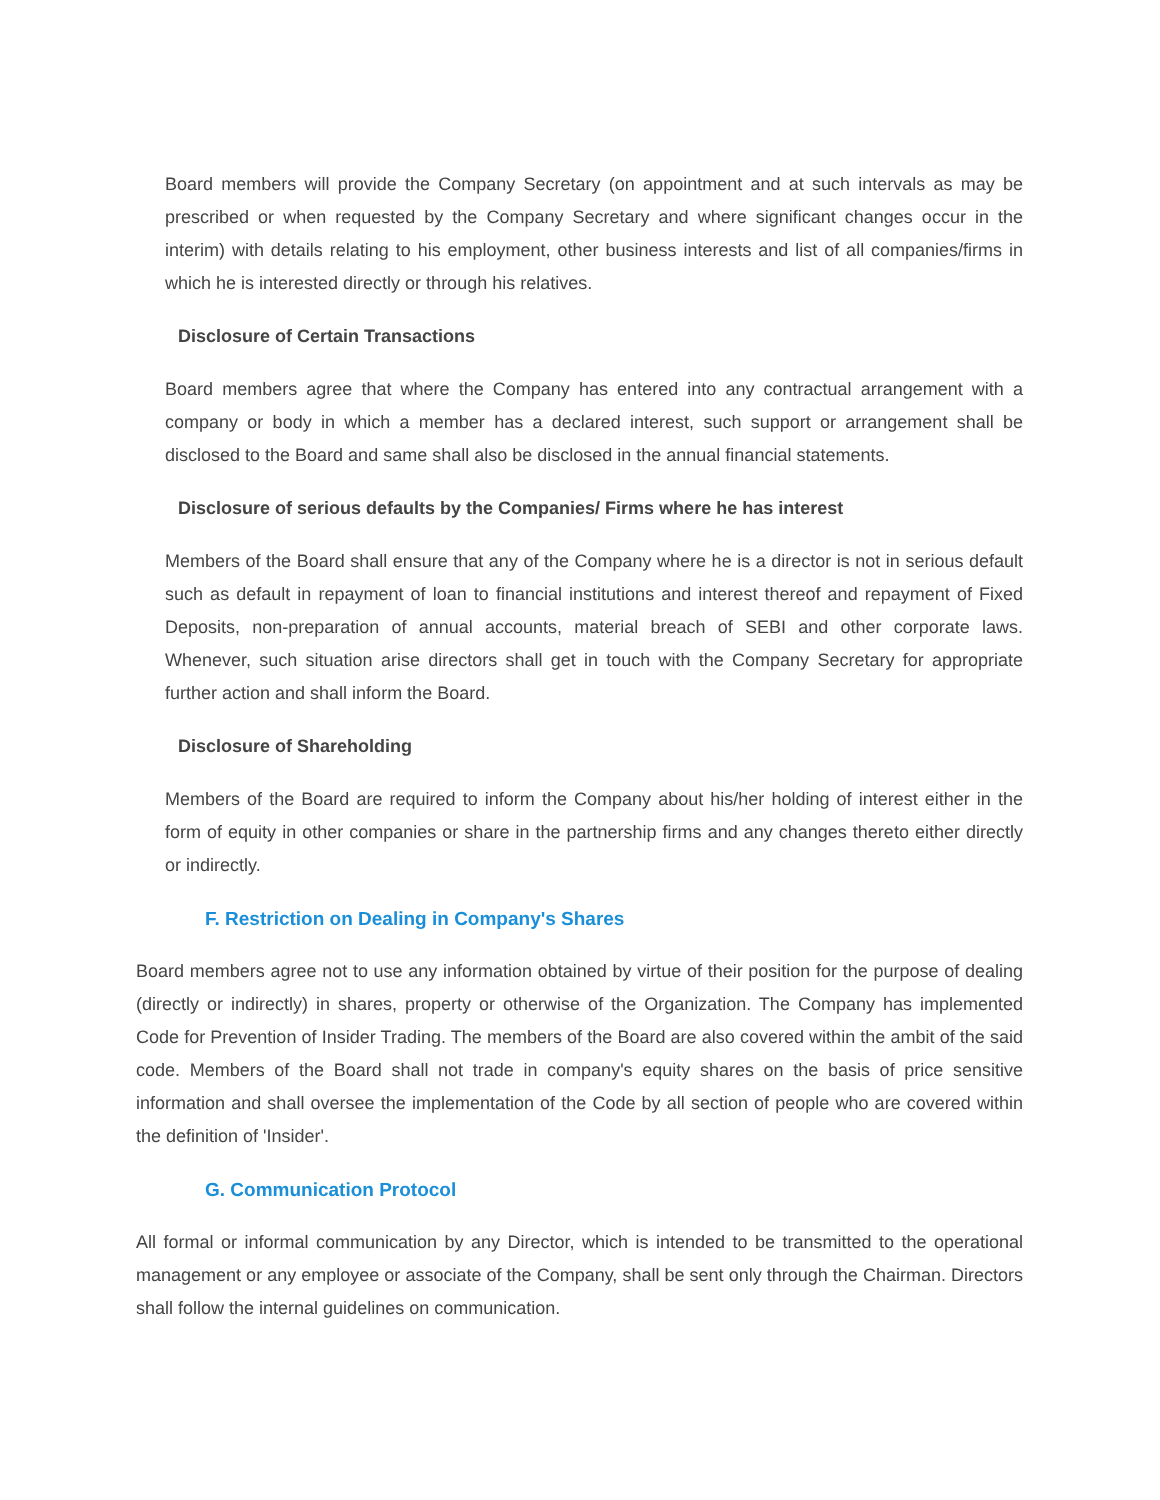Board members will provide the Company Secretary (on appointment and at such intervals as may be prescribed or when requested by the Company Secretary and where significant changes occur in the interim) with details relating to his employment, other business interests and list of all companies/firms in which he is interested directly or through his relatives.
Disclosure of Certain Transactions
Board members agree that where the Company has entered into any contractual arrangement with a company or body in which a member has a declared interest, such support or arrangement shall be disclosed to the Board and same shall also be disclosed in the annual financial statements.
Disclosure of serious defaults by the Companies/ Firms where he has interest
Members of the Board shall ensure that any of the Company where he is a director is not in serious default such as default in repayment of loan to financial institutions and interest thereof and repayment of Fixed Deposits, non-preparation of annual accounts, material breach of SEBI and other corporate laws. Whenever, such situation arise directors shall get in touch with the Company Secretary for appropriate further action and shall inform the Board.
Disclosure of Shareholding
Members of the Board are required to inform the Company about his/her holding of interest either in the form of equity in other companies or share in the partnership firms and any changes thereto either directly or indirectly.
F. Restriction on Dealing in Company's Shares
Board members agree not to use any information obtained by virtue of their position for the purpose of dealing (directly or indirectly) in shares, property or otherwise of the Organization. The Company has implemented Code for Prevention of Insider Trading. The members of the Board are also covered within the ambit of the said code. Members of the Board shall not trade in company's equity shares on the basis of price sensitive information and shall oversee the implementation of the Code by all section of people who are covered within the definition of 'Insider'.
G. Communication Protocol
All formal or informal communication by any Director, which is intended to be transmitted to the operational management or any employee or associate of the Company, shall be sent only through the Chairman. Directors shall follow the internal guidelines on communication.